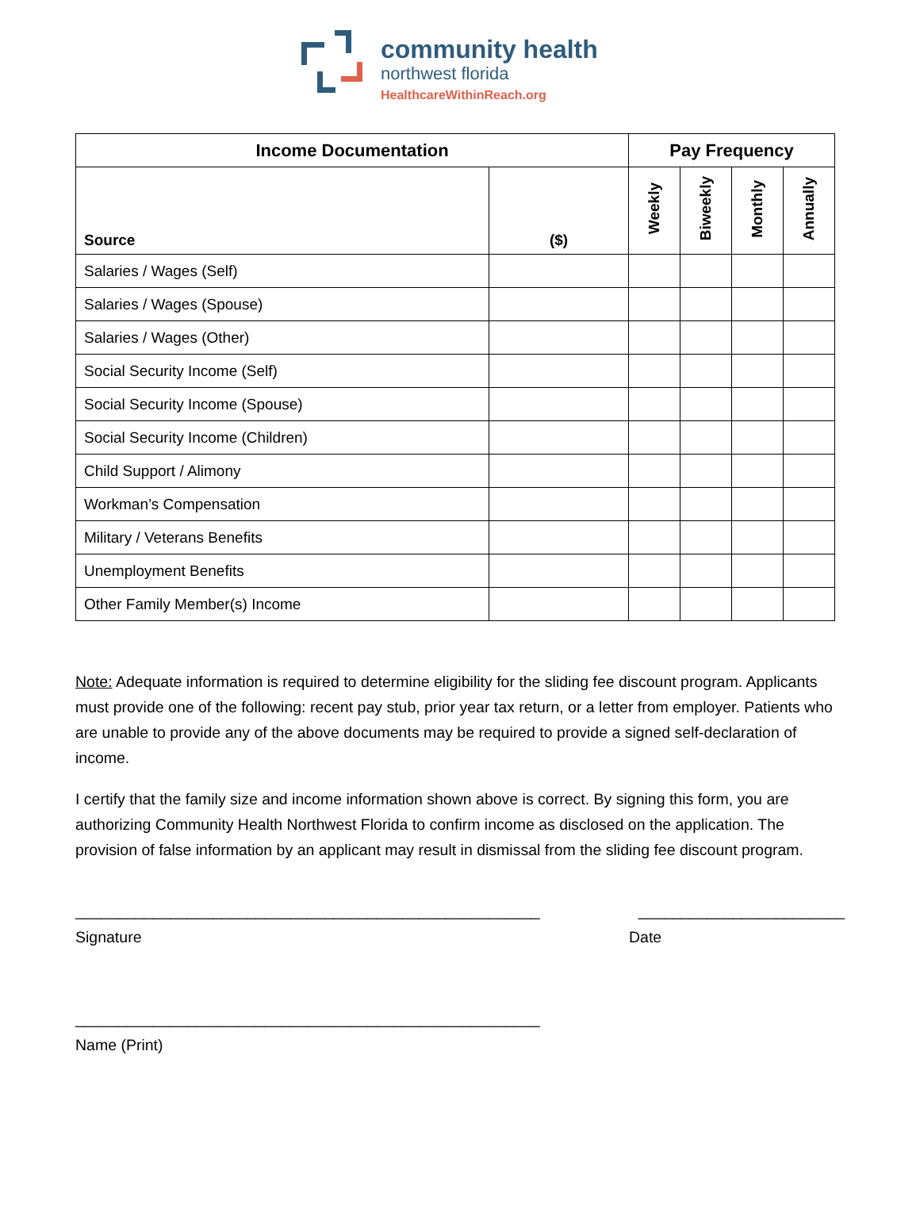community health
northwest florida
HealthcareWithinReach.org
| Income Documentation | | Pay Frequency | | | |
| --- | --- | --- | --- | --- | --- |
| Source | ($) | Weekly | Biweekly | Monthly | Annually |
| Salaries / Wages (Self) | | | | | |
| Salaries / Wages (Spouse) | | | | | |
| Salaries / Wages (Other) | | | | | |
| Social Security Income (Self) | | | | | |
| Social Security Income (Spouse) | | | | | |
| Social Security Income (Children) | | | | | |
| Child Support / Alimony | | | | | |
| Workman’s Compensation | | | | | |
| Military / Veterans Benefits | | | | | |
| Unemployment Benefits | | | | | |
| Other Family Member(s) Income | | | | | |
Note: Adequate information is required to determine eligibility for the sliding fee discount program. Applicants must provide one of the following: recent pay stub, prior year tax return, or a letter from employer. Patients who are unable to provide any of the above documents may be required to provide a signed self-declaration of income.
I certify that the family size and income information shown above is correct. By signing this form, you are authorizing Community Health Northwest Florida to confirm income as disclosed on the application. The provision of false information by an applicant may result in dismissal from the sliding fee discount program.
______________________________________________________ ________________________
Signature Date
______________________________________________________
Name (Print)